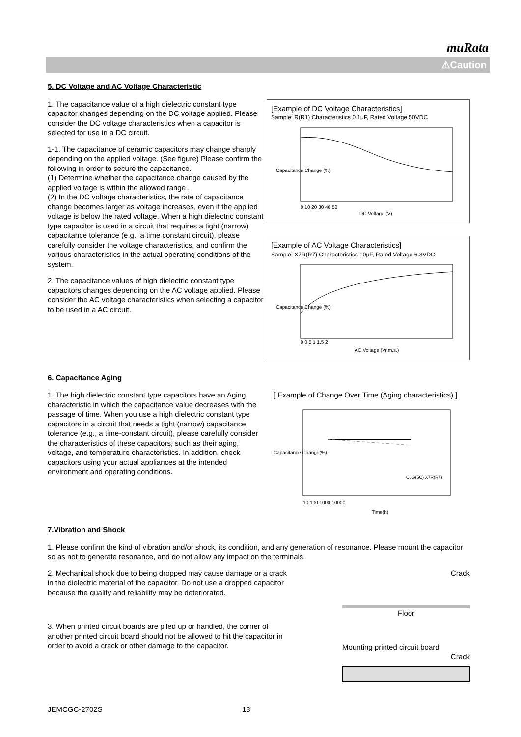muRata
⚠Caution
5. DC Voltage and AC Voltage Characteristic
1. The capacitance value of a high dielectric constant type capacitor changes depending on the DC voltage applied. Please consider the DC voltage characteristics when a capacitor is selected for use in a DC circuit.
1-1. The capacitance of ceramic capacitors may change sharply depending on the applied voltage. (See figure) Please confirm the following in order to secure the capacitance.
(1) Determine whether the capacitance change caused by the applied voltage is within the allowed range .
(2) In the DC voltage characteristics, the rate of capacitance change becomes larger as voltage increases, even if the applied voltage is below the rated voltage. When a high dielectric constant type capacitor is used in a circuit that requires a tight (narrow) capacitance tolerance (e.g., a time constant circuit), please carefully consider the voltage characteristics, and confirm the various characteristics in the actual operating conditions of the system.
2. The capacitance values of high dielectric constant type capacitors changes depending on the AC voltage applied. Please consider the AC voltage characteristics when selecting a capacitor to be used in a AC circuit.
[Example of DC Voltage Characteristics]
Sample: R(R1) Characteristics 0.1μF, Rated Voltage 50VDC
Capacitance Change (%)
0 10 20 30 40 50
DC Voltage (V)
[Example of AC Voltage Characteristics]
Sample: X7R(R7) Characteristics 10μF, Rated Voltage 6.3VDC
Capacitance Change (%)
0 0.5 1 1.5 2
AC Voltage (Vr.m.s.)
6. Capacitance Aging
1. The high dielectric constant type capacitors have an Aging characteristic in which the capacitance value decreases with the passage of time. When you use a high dielectric constant type capacitors in a circuit that needs a tight (narrow) capacitance tolerance (e.g., a time-constant circuit), please carefully consider the characteristics of these capacitors, such as their aging, voltage, and temperature characteristics. In addition, check capacitors using your actual appliances at the intended environment and operating conditions.
[ Example of Change Over Time (Aging characteristics) ]
C0G(5C) X7R(R7)
10 100 1000 10000
Time(h)
Capacitance Change(%)
7.Vibration and Shock
1. Please confirm the kind of vibration and/or shock, its condition, and any generation of resonance. Please mount the capacitor so as not to generate resonance, and do not allow any impact on the terminals.
2. Mechanical shock due to being dropped may cause damage or a crack in the dielectric material of the capacitor. Do not use a dropped capacitor because the quality and reliability may be deteriorated.
3. When printed circuit boards are piled up or handled, the corner of another printed circuit board should not be allowed to hit the capacitor in order to avoid a crack or other damage to the capacitor.
Crack
Floor
Mounting printed circuit board
Crack
JEMCGC-2702S 13